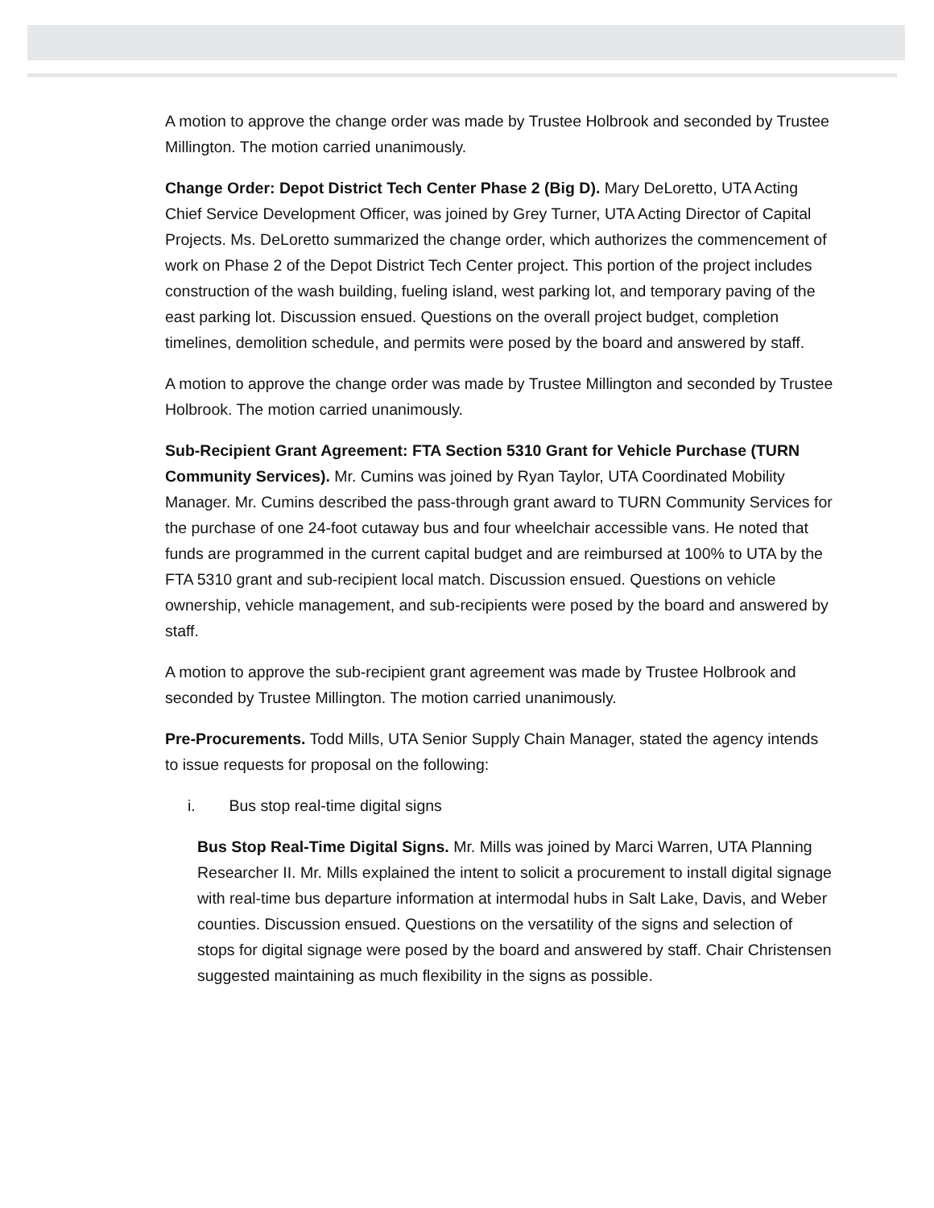A motion to approve the change order was made by Trustee Holbrook and seconded by Trustee Millington. The motion carried unanimously.
Change Order: Depot District Tech Center Phase 2 (Big D). Mary DeLoretto, UTA Acting Chief Service Development Officer, was joined by Grey Turner, UTA Acting Director of Capital Projects. Ms. DeLoretto summarized the change order, which authorizes the commencement of work on Phase 2 of the Depot District Tech Center project. This portion of the project includes construction of the wash building, fueling island, west parking lot, and temporary paving of the east parking lot. Discussion ensued. Questions on the overall project budget, completion timelines, demolition schedule, and permits were posed by the board and answered by staff.
A motion to approve the change order was made by Trustee Millington and seconded by Trustee Holbrook. The motion carried unanimously.
Sub-Recipient Grant Agreement: FTA Section 5310 Grant for Vehicle Purchase (TURN Community Services). Mr. Cumins was joined by Ryan Taylor, UTA Coordinated Mobility Manager. Mr. Cumins described the pass-through grant award to TURN Community Services for the purchase of one 24-foot cutaway bus and four wheelchair accessible vans. He noted that funds are programmed in the current capital budget and are reimbursed at 100% to UTA by the FTA 5310 grant and sub-recipient local match. Discussion ensued. Questions on vehicle ownership, vehicle management, and sub-recipients were posed by the board and answered by staff.
A motion to approve the sub-recipient grant agreement was made by Trustee Holbrook and seconded by Trustee Millington. The motion carried unanimously.
Pre-Procurements. Todd Mills, UTA Senior Supply Chain Manager, stated the agency intends to issue requests for proposal on the following:
i. Bus stop real-time digital signs
Bus Stop Real-Time Digital Signs. Mr. Mills was joined by Marci Warren, UTA Planning Researcher II. Mr. Mills explained the intent to solicit a procurement to install digital signage with real-time bus departure information at intermodal hubs in Salt Lake, Davis, and Weber counties. Discussion ensued. Questions on the versatility of the signs and selection of stops for digital signage were posed by the board and answered by staff. Chair Christensen suggested maintaining as much flexibility in the signs as possible.